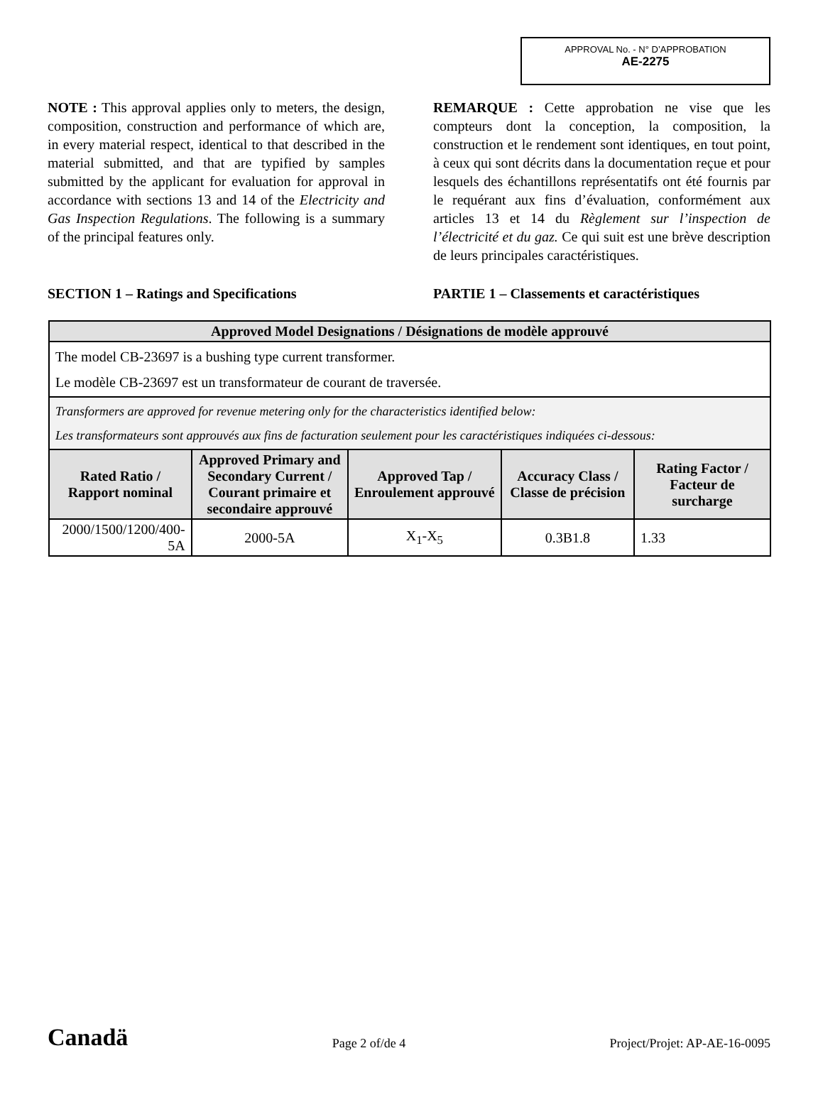APPROVAL No. - N° D’APPROBATION
AE-2275
NOTE : This approval applies only to meters, the design, composition, construction and performance of which are, in every material respect, identical to that described in the material submitted, and that are typified by samples submitted by the applicant for evaluation for approval in accordance with sections 13 and 14 of the Electricity and Gas Inspection Regulations. The following is a summary of the principal features only.
REMARQUE : Cette approbation ne vise que les compteurs dont la conception, la composition, la construction et le rendement sont identiques, en tout point, à ceux qui sont décrits dans la documentation reçue et pour lesquels des échantillons représentatifs ont été fournis par le requérant aux fins d’évaluation, conformément aux articles 13 et 14 du Règlement sur l’inspection de l’électricité et du gaz. Ce qui suit est une brève description de leurs principales caractéristiques.
SECTION 1 – Ratings and Specifications
PARTIE 1 – Classements et caractéristiques
| Approved Model Designations / Désignations de modèle approuvé | | | | |
| --- | --- | --- | --- | --- |
| The model CB-23697 is a bushing type current transformer. Le modèle CB-23697 est un transformateur de courant de traversée. | | | | |
| Transformers are approved for revenue metering only for the characteristics identified below: Les transformateurs sont approuvés aux fins de facturation seulement pour les caractéristiques indiquées ci-dessous: | | | | |
| Rated Ratio / Rapport nominal | Approved Primary and Secondary Current / Courant primaire et secondaire approuvé | Approved Tap / Enroulement approuvé | Accuracy Class / Classe de précision | Rating Factor / Facteur de surcharge |
| 2000/1500/1200/400-5A | 2000-5A | X<sub>1</sub>-X<sub>5</sub> | 0.3B1.8 | 1.33 |
Canadä Page 2 of/de 4 Project/Projet: AP-AE-16-0095